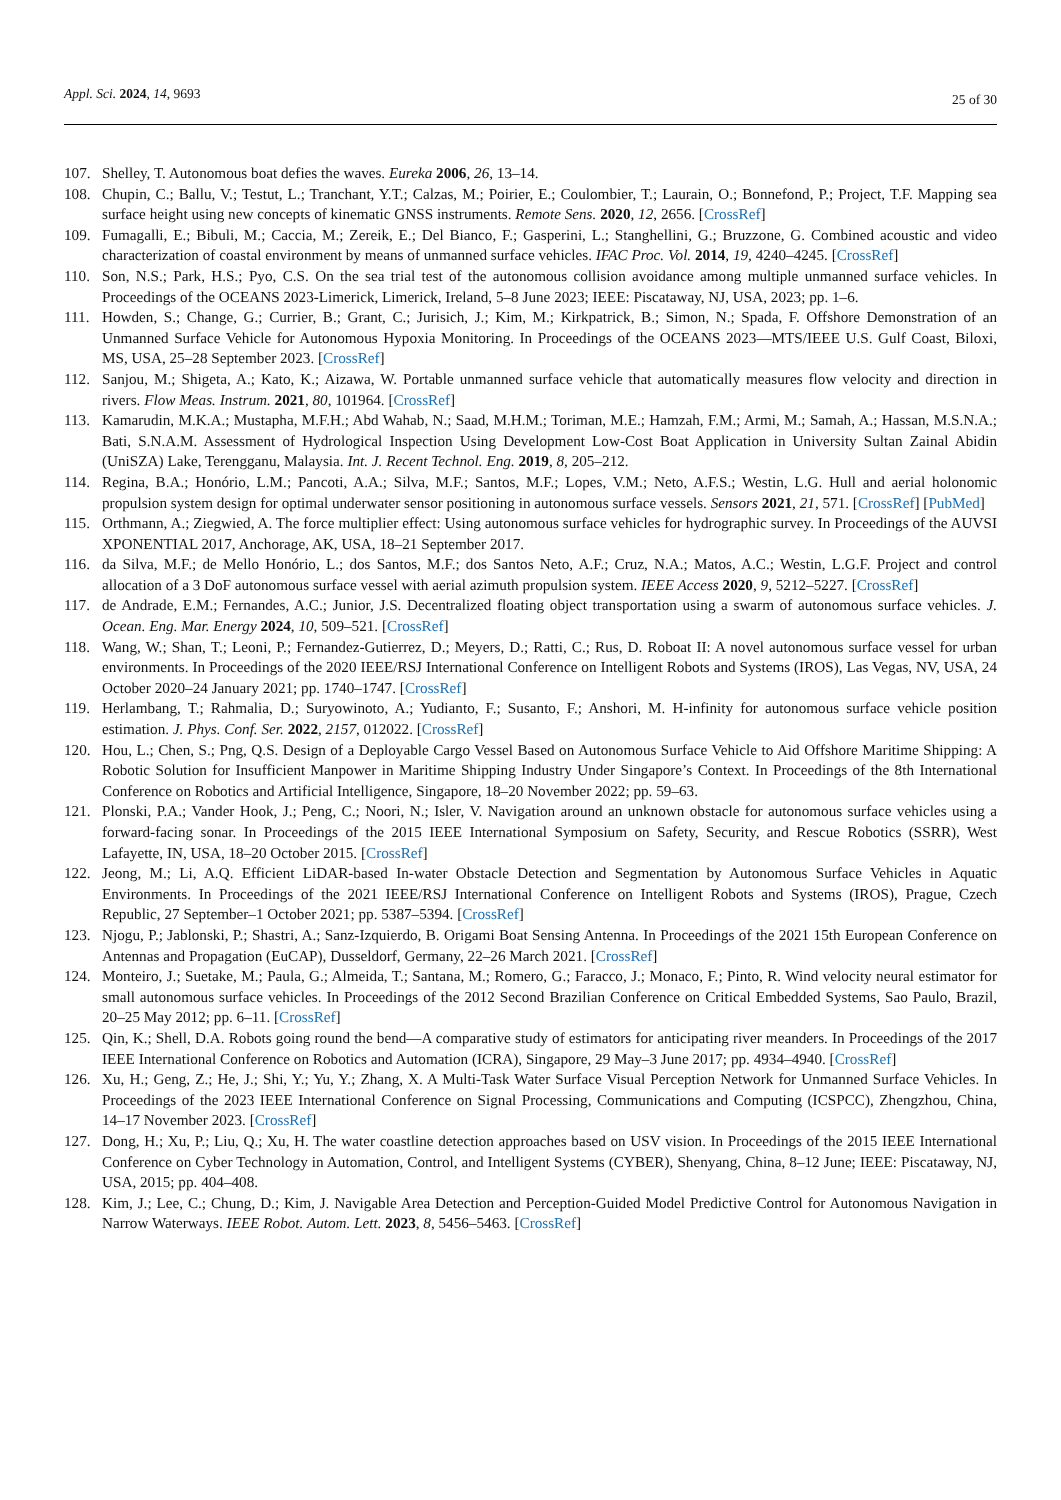Appl. Sci. 2024, 14, 9693
25 of 30
107. Shelley, T. Autonomous boat defies the waves. Eureka 2006, 26, 13–14.
108. Chupin, C.; Ballu, V.; Testut, L.; Tranchant, Y.T.; Calzas, M.; Poirier, E.; Coulombier, T.; Laurain, O.; Bonnefond, P.; Project, T.F. Mapping sea surface height using new concepts of kinematic GNSS instruments. Remote Sens. 2020, 12, 2656. [CrossRef]
109. Fumagalli, E.; Bibuli, M.; Caccia, M.; Zereik, E.; Del Bianco, F.; Gasperini, L.; Stanghellini, G.; Bruzzone, G. Combined acoustic and video characterization of coastal environment by means of unmanned surface vehicles. IFAC Proc. Vol. 2014, 19, 4240–4245. [CrossRef]
110. Son, N.S.; Park, H.S.; Pyo, C.S. On the sea trial test of the autonomous collision avoidance among multiple unmanned surface vehicles. In Proceedings of the OCEANS 2023-Limerick, Limerick, Ireland, 5–8 June 2023; IEEE: Piscataway, NJ, USA, 2023; pp. 1–6.
111. Howden, S.; Change, G.; Currier, B.; Grant, C.; Jurisich, J.; Kim, M.; Kirkpatrick, B.; Simon, N.; Spada, F. Offshore Demonstration of an Unmanned Surface Vehicle for Autonomous Hypoxia Monitoring. In Proceedings of the OCEANS 2023—MTS/IEEE U.S. Gulf Coast, Biloxi, MS, USA, 25–28 September 2023. [CrossRef]
112. Sanjou, M.; Shigeta, A.; Kato, K.; Aizawa, W. Portable unmanned surface vehicle that automatically measures flow velocity and direction in rivers. Flow Meas. Instrum. 2021, 80, 101964. [CrossRef]
113. Kamarudin, M.K.A.; Mustapha, M.F.H.; Abd Wahab, N.; Saad, M.H.M.; Toriman, M.E.; Hamzah, F.M.; Armi, M.; Samah, A.; Hassan, M.S.N.A.; Bati, S.N.A.M. Assessment of Hydrological Inspection Using Development Low-Cost Boat Application in University Sultan Zainal Abidin (UniSZA) Lake, Terengganu, Malaysia. Int. J. Recent Technol. Eng. 2019, 8, 205–212.
114. Regina, B.A.; Honório, L.M.; Pancoti, A.A.; Silva, M.F.; Santos, M.F.; Lopes, V.M.; Neto, A.F.S.; Westin, L.G. Hull and aerial holonomic propulsion system design for optimal underwater sensor positioning in autonomous surface vessels. Sensors 2021, 21, 571. [CrossRef] [PubMed]
115. Orthmann, A.; Ziegwied, A. The force multiplier effect: Using autonomous surface vehicles for hydrographic survey. In Proceedings of the AUVSI XPONENTIAL 2017, Anchorage, AK, USA, 18–21 September 2017.
116. da Silva, M.F.; de Mello Honório, L.; dos Santos, M.F.; dos Santos Neto, A.F.; Cruz, N.A.; Matos, A.C.; Westin, L.G.F. Project and control allocation of a 3 DoF autonomous surface vessel with aerial azimuth propulsion system. IEEE Access 2020, 9, 5212–5227. [CrossRef]
117. de Andrade, E.M.; Fernandes, A.C.; Junior, J.S. Decentralized floating object transportation using a swarm of autonomous surface vehicles. J. Ocean. Eng. Mar. Energy 2024, 10, 509–521. [CrossRef]
118. Wang, W.; Shan, T.; Leoni, P.; Fernandez-Gutierrez, D.; Meyers, D.; Ratti, C.; Rus, D. Roboat II: A novel autonomous surface vessel for urban environments. In Proceedings of the 2020 IEEE/RSJ International Conference on Intelligent Robots and Systems (IROS), Las Vegas, NV, USA, 24 October 2020–24 January 2021; pp. 1740–1747. [CrossRef]
119. Herlambang, T.; Rahmalia, D.; Suryowinoto, A.; Yudianto, F.; Susanto, F.; Anshori, M. H-infinity for autonomous surface vehicle position estimation. J. Phys. Conf. Ser. 2022, 2157, 012022. [CrossRef]
120. Hou, L.; Chen, S.; Png, Q.S. Design of a Deployable Cargo Vessel Based on Autonomous Surface Vehicle to Aid Offshore Maritime Shipping: A Robotic Solution for Insufficient Manpower in Maritime Shipping Industry Under Singapore’s Context. In Proceedings of the 8th International Conference on Robotics and Artificial Intelligence, Singapore, 18–20 November 2022; pp. 59–63.
121. Plonski, P.A.; Vander Hook, J.; Peng, C.; Noori, N.; Isler, V. Navigation around an unknown obstacle for autonomous surface vehicles using a forward-facing sonar. In Proceedings of the 2015 IEEE International Symposium on Safety, Security, and Rescue Robotics (SSRR), West Lafayette, IN, USA, 18–20 October 2015. [CrossRef]
122. Jeong, M.; Li, A.Q. Efficient LiDAR-based In-water Obstacle Detection and Segmentation by Autonomous Surface Vehicles in Aquatic Environments. In Proceedings of the 2021 IEEE/RSJ International Conference on Intelligent Robots and Systems (IROS), Prague, Czech Republic, 27 September–1 October 2021; pp. 5387–5394. [CrossRef]
123. Njogu, P.; Jablonski, P.; Shastri, A.; Sanz-Izquierdo, B. Origami Boat Sensing Antenna. In Proceedings of the 2021 15th European Conference on Antennas and Propagation (EuCAP), Dusseldorf, Germany, 22–26 March 2021. [CrossRef]
124. Monteiro, J.; Suetake, M.; Paula, G.; Almeida, T.; Santana, M.; Romero, G.; Faracco, J.; Monaco, F.; Pinto, R. Wind velocity neural estimator for small autonomous surface vehicles. In Proceedings of the 2012 Second Brazilian Conference on Critical Embedded Systems, Sao Paulo, Brazil, 20–25 May 2012; pp. 6–11. [CrossRef]
125. Qin, K.; Shell, D.A. Robots going round the bend—A comparative study of estimators for anticipating river meanders. In Proceedings of the 2017 IEEE International Conference on Robotics and Automation (ICRA), Singapore, 29 May–3 June 2017; pp. 4934–4940. [CrossRef]
126. Xu, H.; Geng, Z.; He, J.; Shi, Y.; Yu, Y.; Zhang, X. A Multi-Task Water Surface Visual Perception Network for Unmanned Surface Vehicles. In Proceedings of the 2023 IEEE International Conference on Signal Processing, Communications and Computing (ICSPCC), Zhengzhou, China, 14–17 November 2023. [CrossRef]
127. Dong, H.; Xu, P.; Liu, Q.; Xu, H. The water coastline detection approaches based on USV vision. In Proceedings of the 2015 IEEE International Conference on Cyber Technology in Automation, Control, and Intelligent Systems (CYBER), Shenyang, China, 8–12 June; IEEE: Piscataway, NJ, USA, 2015; pp. 404–408.
128. Kim, J.; Lee, C.; Chung, D.; Kim, J. Navigable Area Detection and Perception-Guided Model Predictive Control for Autonomous Navigation in Narrow Waterways. IEEE Robot. Autom. Lett. 2023, 8, 5456–5463. [CrossRef]